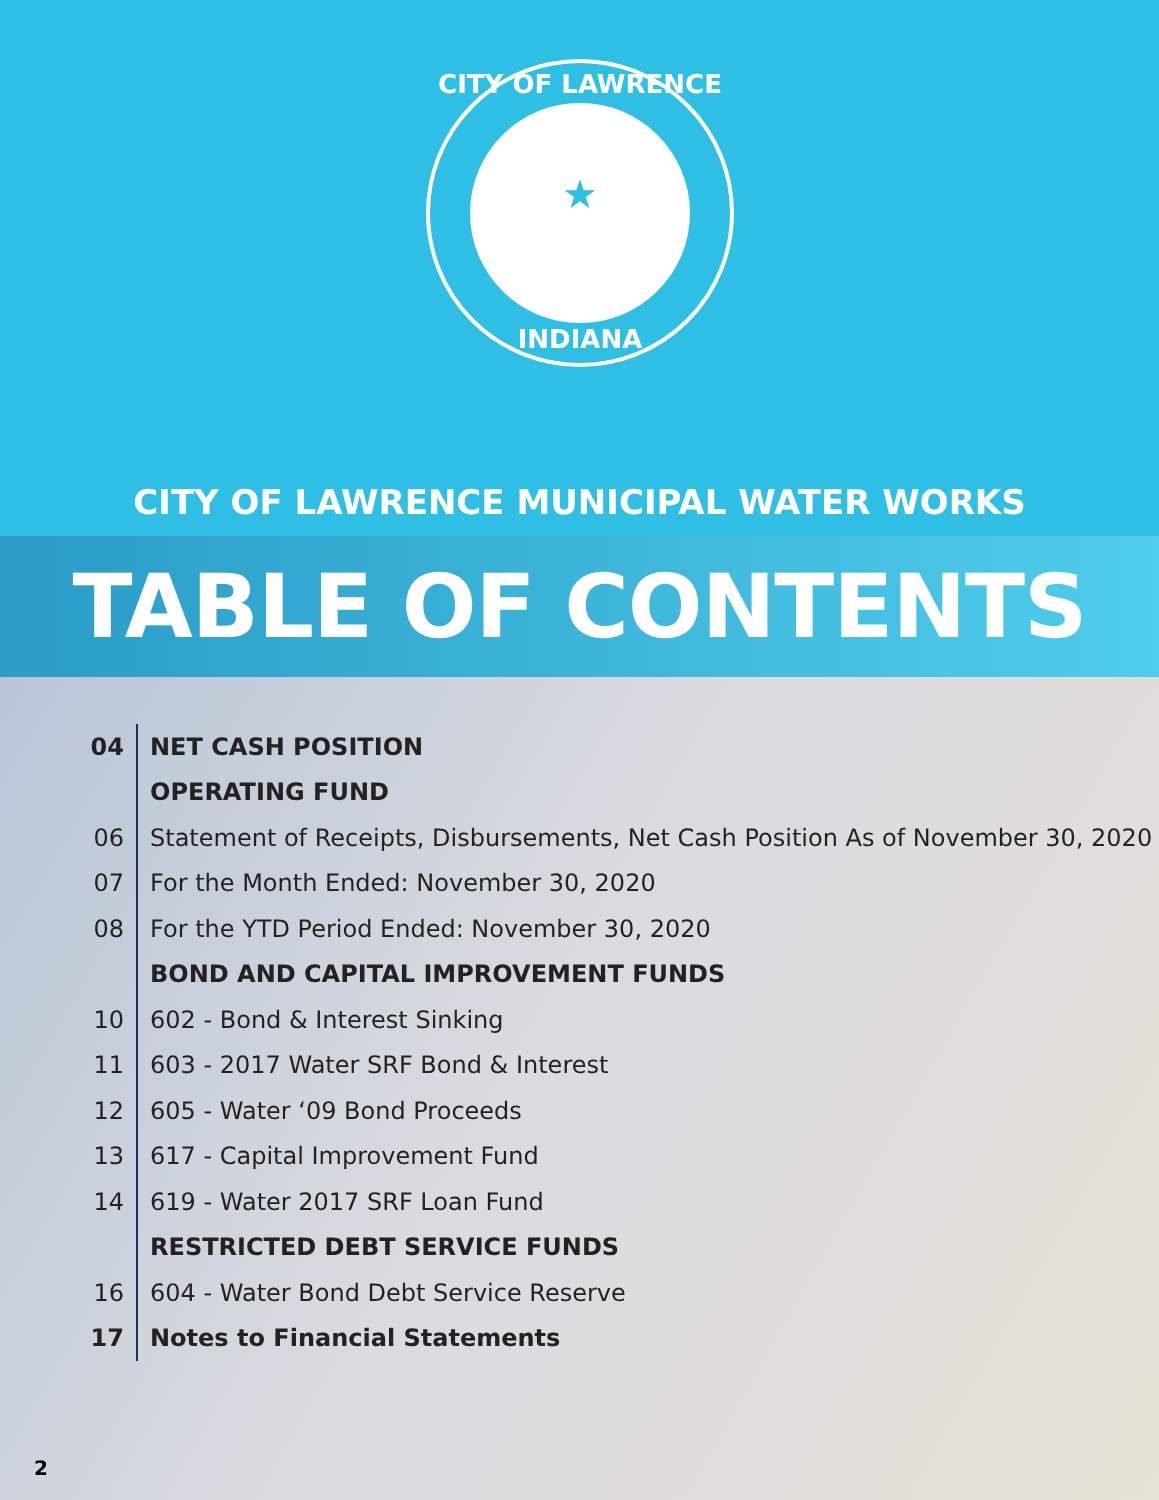★
CITY OF LAWRENCE
INDIANA
CITY OF LAWRENCE MUNICIPAL WATER WORKS
TABLE OF CONTENTS
04
NET CASH POSITION
OPERATING FUND
06
Statement of Receipts, Disbursements, Net Cash Position As of November 30, 2020
07
For the Month Ended: November 30, 2020
08
For the YTD Period Ended: November 30, 2020
BOND AND CAPITAL IMPROVEMENT FUNDS
10
602 - Bond & Interest Sinking
11
603 - 2017 Water SRF Bond & Interest
12
605 - Water ‘09 Bond Proceeds
13
617 - Capital Improvement Fund
14
619 - Water 2017 SRF Loan Fund
RESTRICTED DEBT SERVICE FUNDS
16
604 - Water Bond Debt Service Reserve
17
Notes to Financial Statements
2